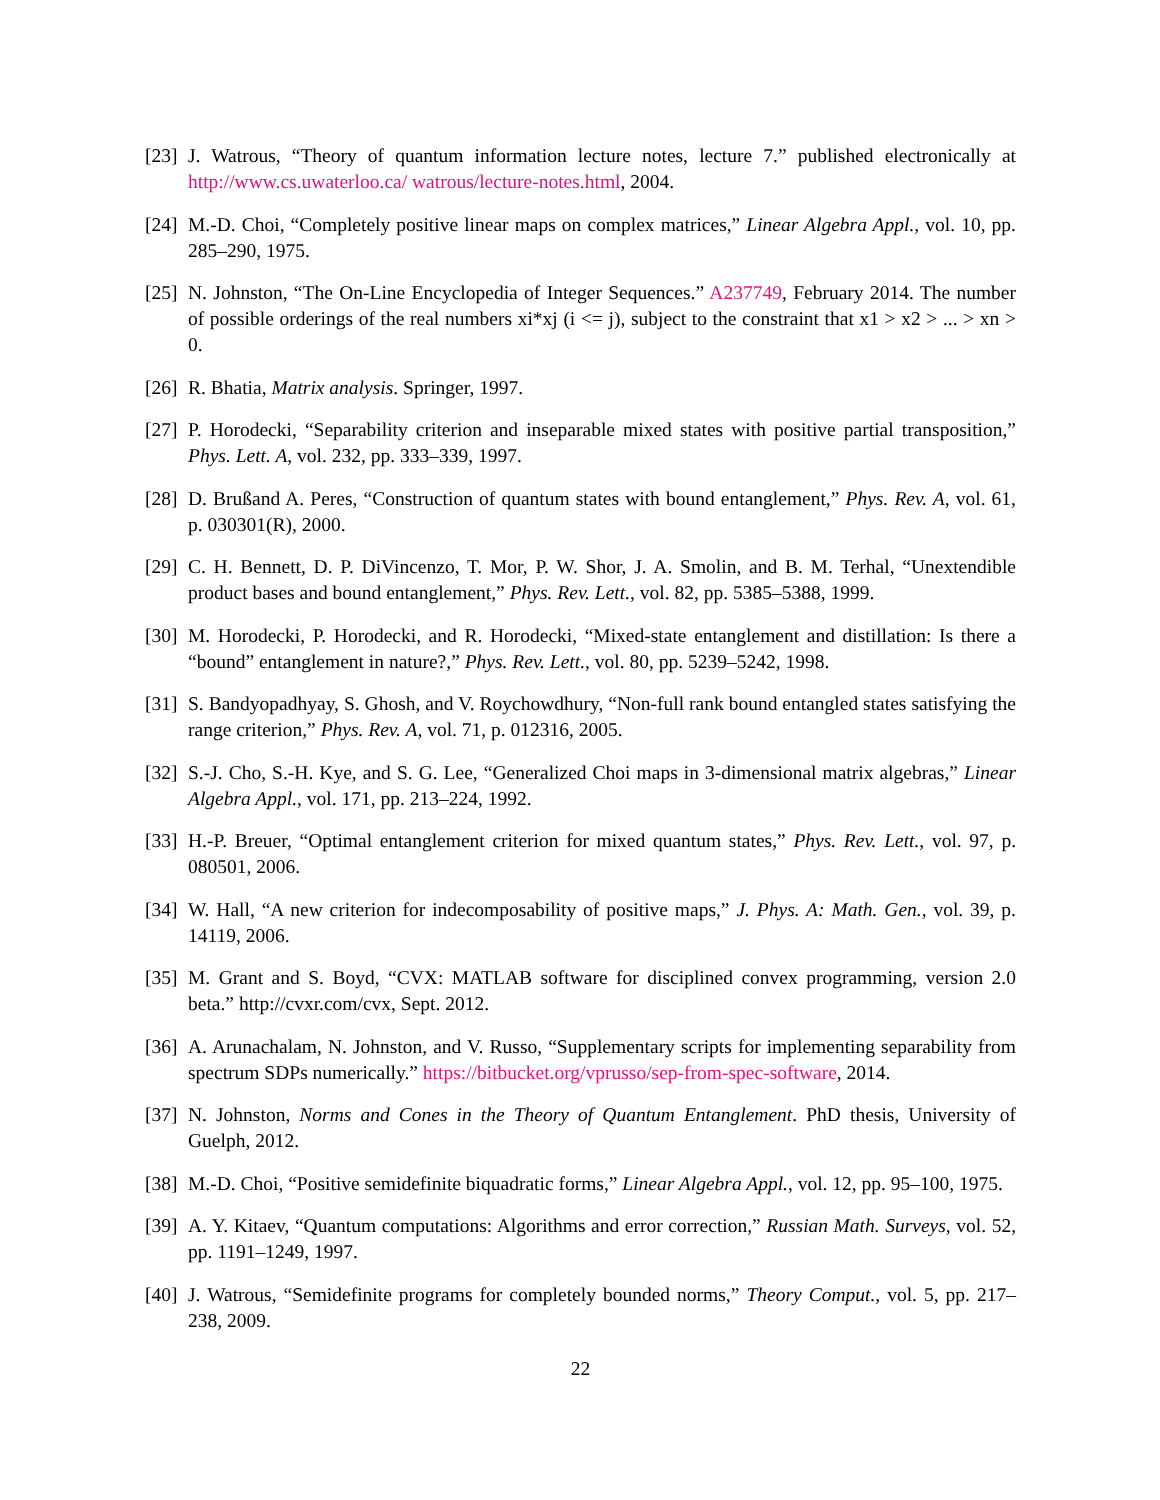[23] J. Watrous, “Theory of quantum information lecture notes, lecture 7.” published electronically at http://www.cs.uwaterloo.ca/ watrous/lecture-notes.html, 2004.
[24] M.-D. Choi, “Completely positive linear maps on complex matrices,” Linear Algebra Appl., vol. 10, pp. 285–290, 1975.
[25] N. Johnston, “The On-Line Encyclopedia of Integer Sequences.” A237749, February 2014. The number of possible orderings of the real numbers xi*xj (i <= j), subject to the constraint that x1 > x2 > ... > xn > 0.
[26] R. Bhatia, Matrix analysis. Springer, 1997.
[27] P. Horodecki, “Separability criterion and inseparable mixed states with positive partial transposition,” Phys. Lett. A, vol. 232, pp. 333–339, 1997.
[28] D. Brußand A. Peres, “Construction of quantum states with bound entanglement,” Phys. Rev. A, vol. 61, p. 030301(R), 2000.
[29] C. H. Bennett, D. P. DiVincenzo, T. Mor, P. W. Shor, J. A. Smolin, and B. M. Terhal, “Unextendible product bases and bound entanglement,” Phys. Rev. Lett., vol. 82, pp. 5385–5388, 1999.
[30] M. Horodecki, P. Horodecki, and R. Horodecki, “Mixed-state entanglement and distillation: Is there a “bound” entanglement in nature?,” Phys. Rev. Lett., vol. 80, pp. 5239–5242, 1998.
[31] S. Bandyopadhyay, S. Ghosh, and V. Roychowdhury, “Non-full rank bound entangled states satisfying the range criterion,” Phys. Rev. A, vol. 71, p. 012316, 2005.
[32] S.-J. Cho, S.-H. Kye, and S. G. Lee, “Generalized Choi maps in 3-dimensional matrix algebras,” Linear Algebra Appl., vol. 171, pp. 213–224, 1992.
[33] H.-P. Breuer, “Optimal entanglement criterion for mixed quantum states,” Phys. Rev. Lett., vol. 97, p. 080501, 2006.
[34] W. Hall, “A new criterion for indecomposability of positive maps,” J. Phys. A: Math. Gen., vol. 39, p. 14119, 2006.
[35] M. Grant and S. Boyd, “CVX: MATLAB software for disciplined convex programming, version 2.0 beta.” http://cvxr.com/cvx, Sept. 2012.
[36] A. Arunachalam, N. Johnston, and V. Russo, “Supplementary scripts for implementing separability from spectrum SDPs numerically.” https://bitbucket.org/vprusso/sep-from-spec-software, 2014.
[37] N. Johnston, Norms and Cones in the Theory of Quantum Entanglement. PhD thesis, University of Guelph, 2012.
[38] M.-D. Choi, “Positive semidefinite biquadratic forms,” Linear Algebra Appl., vol. 12, pp. 95–100, 1975.
[39] A. Y. Kitaev, “Quantum computations: Algorithms and error correction,” Russian Math. Surveys, vol. 52, pp. 1191–1249, 1997.
[40] J. Watrous, “Semidefinite programs for completely bounded norms,” Theory Comput., vol. 5, pp. 217–238, 2009.
22